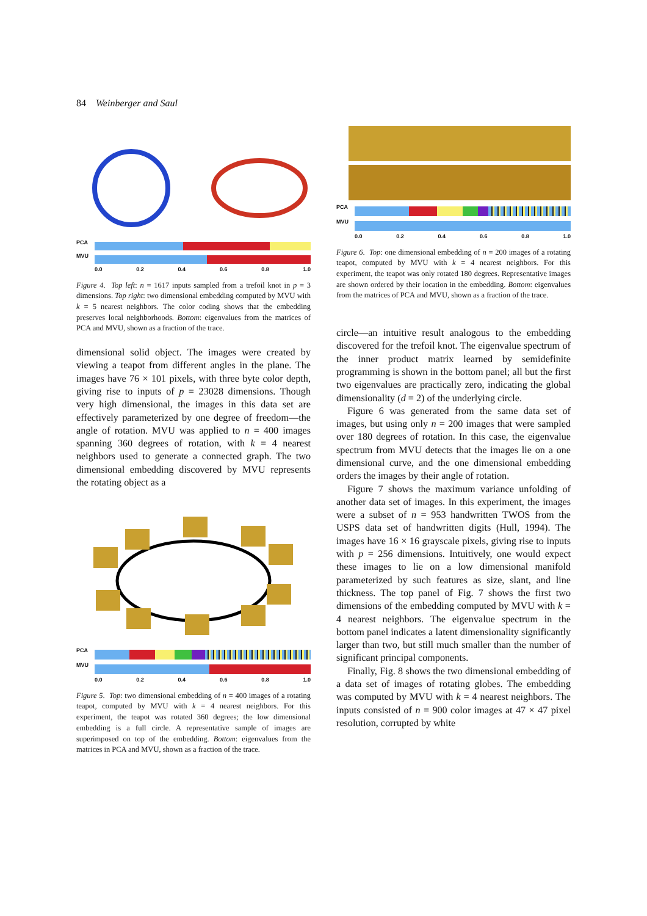84 Weinberger and Saul
PCA
MVU
0.0 0.2 0.4 0.6 0.8 1.0
Figure 4. Top left: n = 1617 inputs sampled from a trefoil knot in p = 3 dimensions. Top right: two dimensional embedding computed by MVU with k = 5 nearest neighbors. The color coding shows that the embedding preserves local neighborhoods. Bottom: eigenvalues from the matrices of PCA and MVU, shown as a fraction of the trace.
dimensional solid object. The images were created by viewing a teapot from different angles in the plane. The images have 76 × 101 pixels, with three byte color depth, giving rise to inputs of p = 23028 dimensions. Though very high dimensional, the images in this data set are effectively parameterized by one degree of freedom—the angle of rotation. MVU was applied to n = 400 images spanning 360 degrees of rotation, with k = 4 nearest neighbors used to generate a connected graph. The two dimensional embedding discovered by MVU represents the rotating object as a
PCA
MVU
0.0 0.2 0.4 0.6 0.8 1.0
Figure 5. Top: two dimensional embedding of n = 400 images of a rotating teapot, computed by MVU with k = 4 nearest neighbors. For this experiment, the teapot was rotated 360 degrees; the low dimensional embedding is a full circle. A representative sample of images are superimposed on top of the embedding. Bottom: eigenvalues from the matrices in PCA and MVU, shown as a fraction of the trace.
PCA
MVU
0.0 0.2 0.4 0.6 0.8 1.0
Figure 6. Top: one dimensional embedding of n = 200 images of a rotating teapot, computed by MVU with k = 4 nearest neighbors. For this experiment, the teapot was only rotated 180 degrees. Representative images are shown ordered by their location in the embedding. Bottom: eigenvalues from the matrices of PCA and MVU, shown as a fraction of the trace.
circle—an intuitive result analogous to the embedding discovered for the trefoil knot. The eigenvalue spectrum of the inner product matrix learned by semidefinite programming is shown in the bottom panel; all but the first two eigenvalues are practically zero, indicating the global dimensionality (d = 2) of the underlying circle.
Figure 6 was generated from the same data set of images, but using only n = 200 images that were sampled over 180 degrees of rotation. In this case, the eigenvalue spectrum from MVU detects that the images lie on a one dimensional curve, and the one dimensional embedding orders the images by their angle of rotation.
Figure 7 shows the maximum variance unfolding of another data set of images. In this experiment, the images were a subset of n = 953 handwritten TWOS from the USPS data set of handwritten digits (Hull, 1994). The images have 16 × 16 grayscale pixels, giving rise to inputs with p = 256 dimensions. Intuitively, one would expect these images to lie on a low dimensional manifold parameterized by such features as size, slant, and line thickness. The top panel of Fig. 7 shows the first two dimensions of the embedding computed by MVU with k = 4 nearest neighbors. The eigenvalue spectrum in the bottom panel indicates a latent dimensionality significantly larger than two, but still much smaller than the number of significant principal components.
Finally, Fig. 8 shows the two dimensional embedding of a data set of images of rotating globes. The embedding was computed by MVU with k = 4 nearest neighbors. The inputs consisted of n = 900 color images at 47 × 47 pixel resolution, corrupted by white